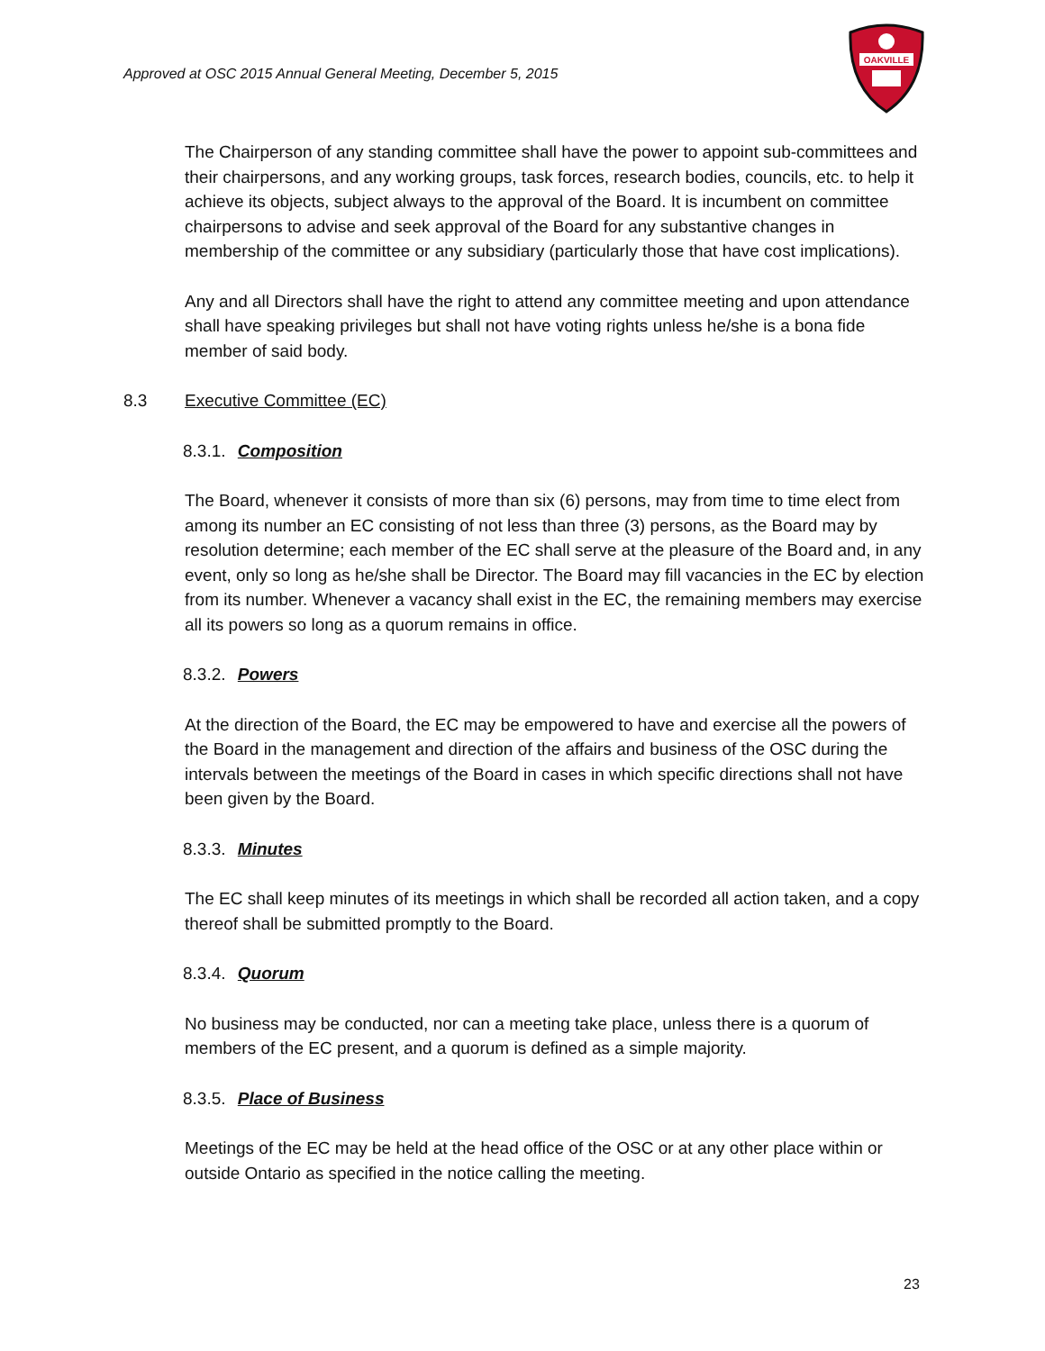Approved at OSC 2015 Annual General Meeting, December 5, 2015
OAKVILLE
The Chairperson of any standing committee shall have the power to appoint sub-committees and their chairpersons, and any working groups, task forces, research bodies, councils, etc. to help it achieve its objects, subject always to the approval of the Board. It is incumbent on committee chairpersons to advise and seek approval of the Board for any substantive changes in membership of the committee or any subsidiary (particularly those that have cost implications).
Any and all Directors shall have the right to attend any committee meeting and upon attendance shall have speaking privileges but shall not have voting rights unless he/she is a bona fide member of said body.
8.3 Executive Committee (EC)
8.3.1. Composition
The Board, whenever it consists of more than six (6) persons, may from time to time elect from among its number an EC consisting of not less than three (3) persons, as the Board may by resolution determine; each member of the EC shall serve at the pleasure of the Board and, in any event, only so long as he/she shall be Director. The Board may fill vacancies in the EC by election from its number. Whenever a vacancy shall exist in the EC, the remaining members may exercise all its powers so long as a quorum remains in office.
8.3.2. Powers
At the direction of the Board, the EC may be empowered to have and exercise all the powers of the Board in the management and direction of the affairs and business of the OSC during the intervals between the meetings of the Board in cases in which specific directions shall not have been given by the Board.
8.3.3. Minutes
The EC shall keep minutes of its meetings in which shall be recorded all action taken, and a copy thereof shall be submitted promptly to the Board.
8.3.4. Quorum
No business may be conducted, nor can a meeting take place, unless there is a quorum of members of the EC present, and a quorum is defined as a simple majority.
8.3.5. Place of Business
Meetings of the EC may be held at the head office of the OSC or at any other place within or outside Ontario as specified in the notice calling the meeting.
23